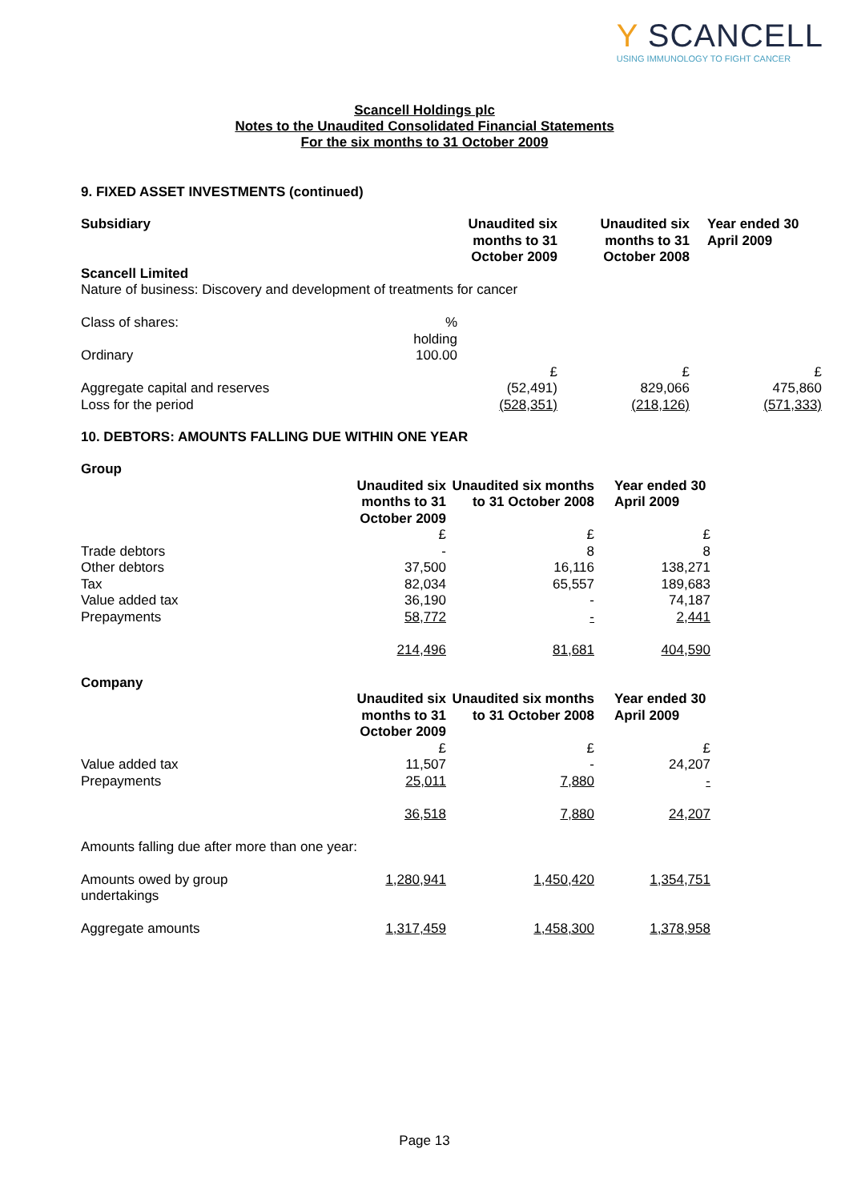Y SCANCELL
USING IMMUNOLOGY TO FIGHT CANCER
Scancell Holdings plc
Notes to the Unaudited Consolidated Financial Statements
For the six months to 31 October 2009
9. FIXED ASSET INVESTMENTS (continued)
| Subsidiary | | Unaudited six months to 31 October 2009 | Unaudited six months to 31 October 2008 | Year ended 30 April 2009 |
| --- | --- | --- | --- | --- |
| Scancell Limited | | | | |
| Nature of business: Discovery and development of treatments for cancer | | | | |
| Class of shares: | % holding | | | |
| Ordinary | 100.00 | | | |
| | | £ | £ | £ |
| Aggregate capital and reserves | | (52,491) | 829,066 | 475,860 |
| Loss for the period | | (528,351) | (218,126) | (571,333) |
10. DEBTORS: AMOUNTS FALLING DUE WITHIN ONE YEAR
| Group | | | |
| --- | --- | --- | --- |
| | Unaudited six months to 31 October 2009 | Unaudited six months to 31 October 2008 | Year ended 30 April 2009 |
| | £ | £ | £ |
| Trade debtors | - | 8 | 8 |
| Other debtors | 37,500 | 16,116 | 138,271 |
| Tax | 82,034 | 65,557 | 189,683 |
| Value added tax | 36,190 | - | 74,187 |
| Prepayments | 58,772 | - | 2,441 |
| | 214,496 | 81,681 | 404,590 |
| Company | | | |
| | Unaudited six months to 31 October 2009 | Unaudited six months to 31 October 2008 | Year ended 30 April 2009 |
| | £ | £ | £ |
| Value added tax | 11,507 | - | 24,207 |
| Prepayments | 25,011 | 7,880 | - |
| | 36,518 | 7,880 | 24,207 |
| Amounts falling due after more than one year: | | | |
| Amounts owed by group undertakings | 1,280,941 | 1,450,420 | 1,354,751 |
| Aggregate amounts | 1,317,459 | 1,458,300 | 1,378,958 |
Page 13